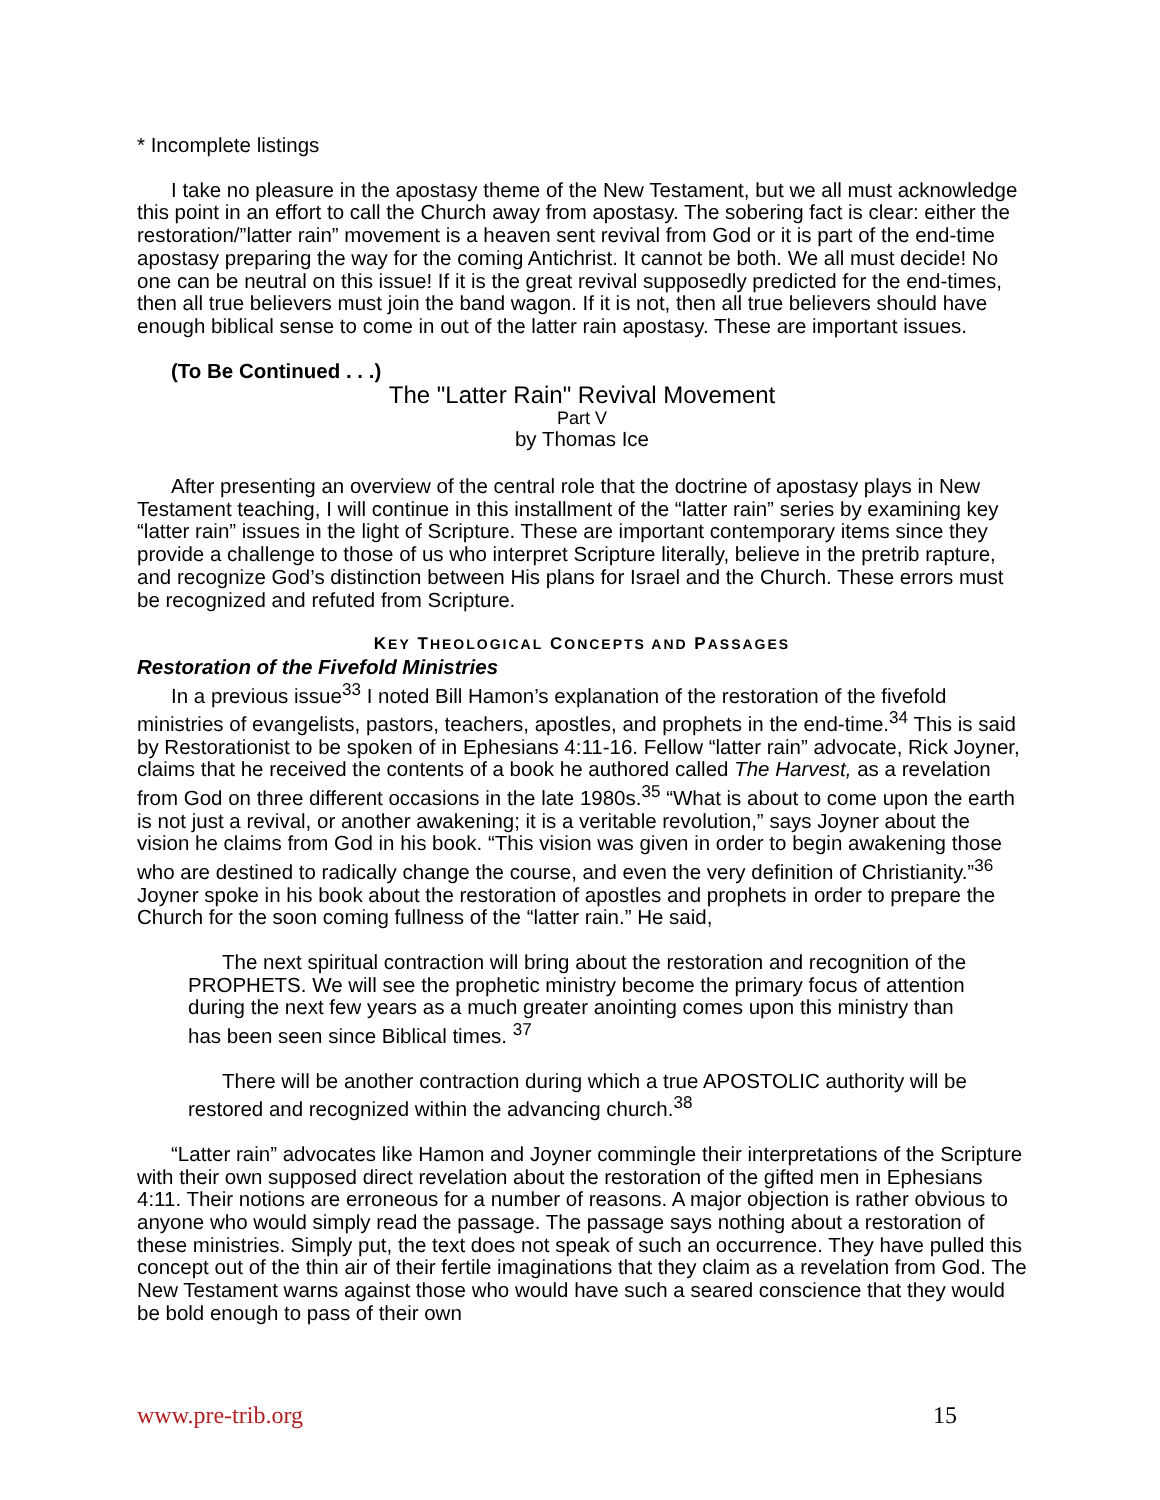* Incomplete listings
I take no pleasure in the apostasy theme of the New Testament, but we all must acknowledge this point in an effort to call the Church away from apostasy. The sobering fact is clear: either the restoration/”latter rain” movement is a heaven sent revival from God or it is part of the end-time apostasy preparing the way for the coming Antichrist. It cannot be both. We all must decide! No one can be neutral on this issue! If it is the great revival supposedly predicted for the end-times, then all true believers must join the band wagon. If it is not, then all true believers should have enough biblical sense to come in out of the latter rain apostasy. These are important issues.
(To Be Continued . . .)
The "Latter Rain" Revival Movement
Part V
by Thomas Ice
After presenting an overview of the central role that the doctrine of apostasy plays in New Testament teaching, I will continue in this installment of the “latter rain” series by examining key “latter rain” issues in the light of Scripture. These are important contemporary items since they provide a challenge to those of us who interpret Scripture literally, believe in the pretrib rapture, and recognize God’s distinction between His plans for Israel and the Church. These errors must be recognized and refuted from Scripture.
KEY THEOLOGICAL CONCEPTS AND PASSAGES
Restoration of the Fivefold Ministries
In a previous issue<sup>33</sup> I noted Bill Hamon’s explanation of the restoration of the fivefold ministries of evangelists, pastors, teachers, apostles, and prophets in the end-time.<sup>34</sup> This is said by Restorationist to be spoken of in Ephesians 4:11-16. Fellow “latter rain” advocate, Rick Joyner, claims that he received the contents of a book he authored called The Harvest, as a revelation from God on three different occasions in the late 1980s.<sup>35</sup> “What is about to come upon the earth is not just a revival, or another awakening; it is a veritable revolution,” says Joyner about the vision he claims from God in his book. “This vision was given in order to begin awakening those who are destined to radically change the course, and even the very definition of Christianity.”<sup>36</sup> Joyner spoke in his book about the restoration of apostles and prophets in order to prepare the Church for the soon coming fullness of the “latter rain.” He said,
The next spiritual contraction will bring about the restoration and recognition of the PROPHETS. We will see the prophetic ministry become the primary focus of attention during the next few years as a much greater anointing comes upon this ministry than has been seen since Biblical times. <sup>37</sup>
There will be another contraction during which a true APOSTOLIC authority will be restored and recognized within the advancing church.<sup>38</sup>
“Latter rain” advocates like Hamon and Joyner commingle their interpretations of the Scripture with their own supposed direct revelation about the restoration of the gifted men in Ephesians 4:11. Their notions are erroneous for a number of reasons. A major objection is rather obvious to anyone who would simply read the passage. The passage says nothing about a restoration of these ministries. Simply put, the text does not speak of such an occurrence. They have pulled this concept out of the thin air of their fertile imaginations that they claim as a revelation from God. The New Testament warns against those who would have such a seared conscience that they would be bold enough to pass of their own
www.pre-trib.org 15